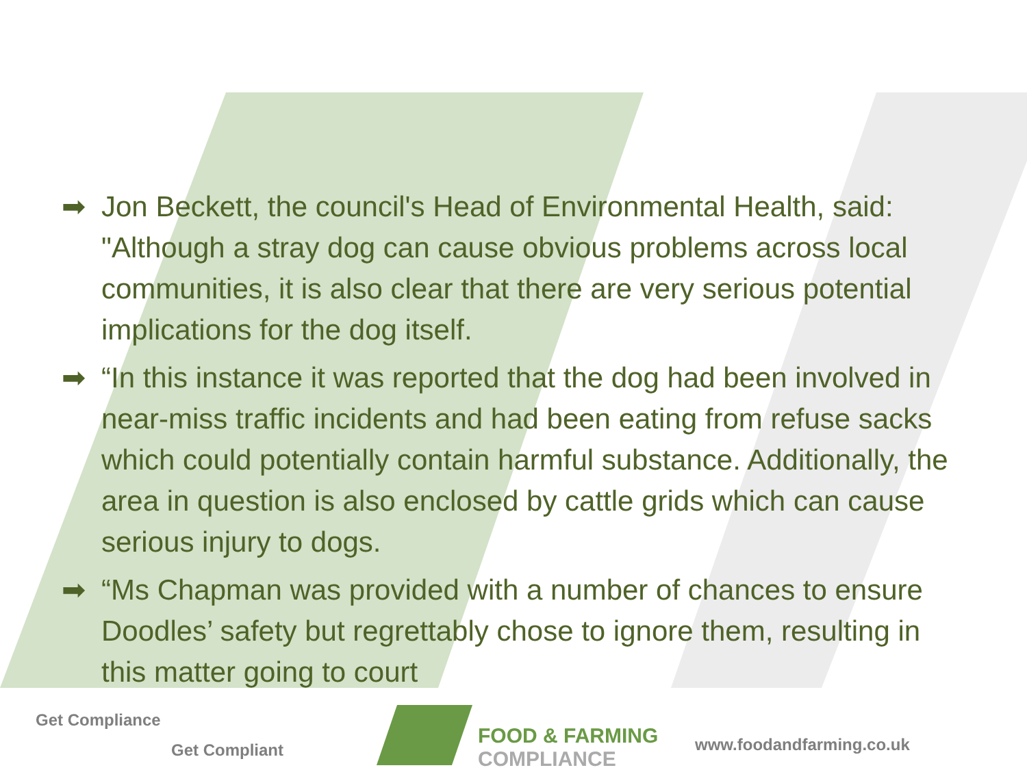➡ Jon Beckett, the council's Head of Environmental Health, said: "Although a stray dog can cause obvious problems across local communities, it is also clear that there are very serious potential implications for the dog itself.
➡ “In this instance it was reported that the dog had been involved in near-miss traffic incidents and had been eating from refuse sacks which could potentially contain harmful substance. Additionally, the area in question is also enclosed by cattle grids which can cause serious injury to dogs.
➡ “Ms Chapman was provided with a number of chances to ensure Doodles’ safety but regrettably chose to ignore them, resulting in this matter going to court
Get Compliance
Get Compliant
FOOD & FARMING
COMPLIANCE
www.foodandfarming.co.uk